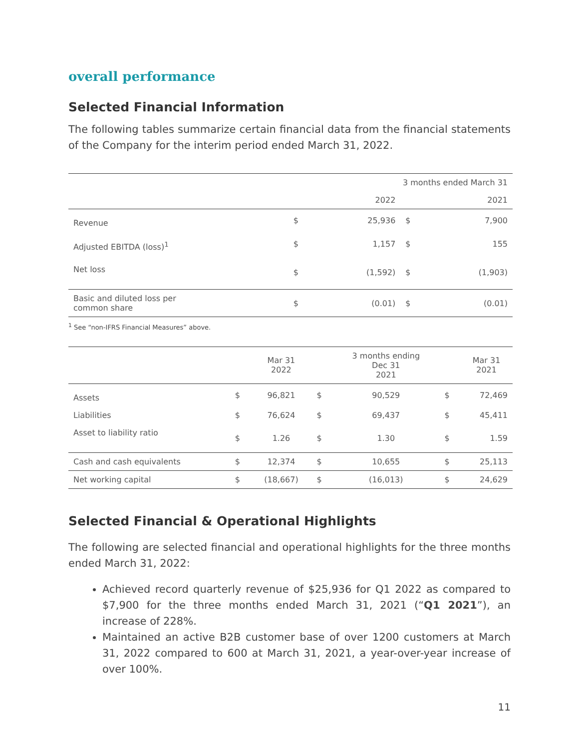overall performance
Selected Financial Information
The following tables summarize certain financial data from the financial statements of the Company for the interim period ended March 31, 2022.
| | 3 months ended March 31 | | | |
| --- | --- | --- | --- | --- |
| | | 2022 | | 2021 |
| Revenue | $ | 25,936 | $ | 7,900 |
| Adjusted EBITDA (loss)<sup>1</sup> | $ | 1,157 | $ | 155 |
| Net loss | $ | (1,592) | $ | (1,903) |
| Basic and diluted loss per common share | $ | (0.01) | $ | (0.01) |
<sup>1</sup> See “non-IFRS Financial Measures” above.
| | | Mar 31 2022 | | 3 months ending Dec 31 2021 | | Mar 31 2021 |
| --- | --- | --- | --- | --- | --- | --- |
| Assets | $ | 96,821 | $ | 90,529 | $ | 72,469 |
| Liabilities | $ | 76,624 | $ | 69,437 | $ | 45,411 |
| Asset to liability ratio | $ | 1.26 | $ | 1.30 | $ | 1.59 |
| Cash and cash equivalents | $ | 12,374 | $ | 10,655 | $ | 25,113 |
| Net working capital | $ | (18,667) | $ | (16,013) | $ | 24,629 |
Selected Financial & Operational Highlights
The following are selected financial and operational highlights for the three months ended March 31, 2022:
Achieved record quarterly revenue of $25,936 for Q1 2022 as compared to $7,900 for the three months ended March 31, 2021 (“Q1 2021”), an increase of 228%.
Maintained an active B2B customer base of over 1200 customers at March 31, 2022 compared to 600 at March 31, 2021, a year-over-year increase of over 100%.
11